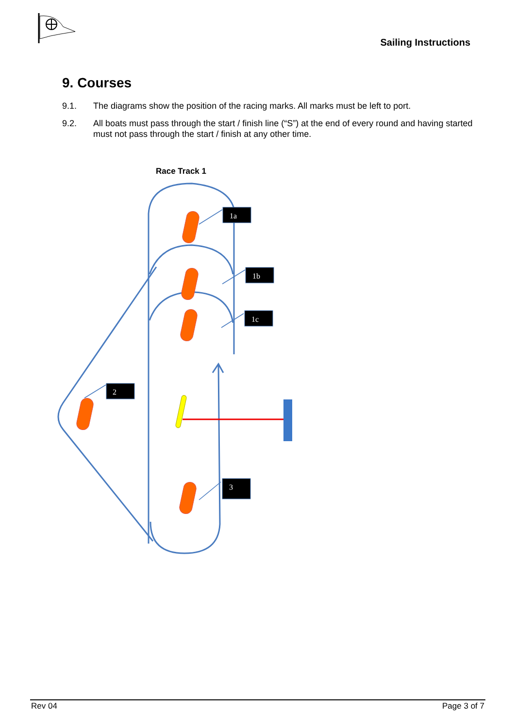Sailing Instructions
9. Courses
9.1. The diagrams show the position of the racing marks. All marks must be left to port.
9.2. All boats must pass through the start / finish line (“S”) at the end of every round and having started must not pass through the start / finish at any other time.
Race Track 1
1a
1b
1c
2
3
Rev 04 Page 3 of 7